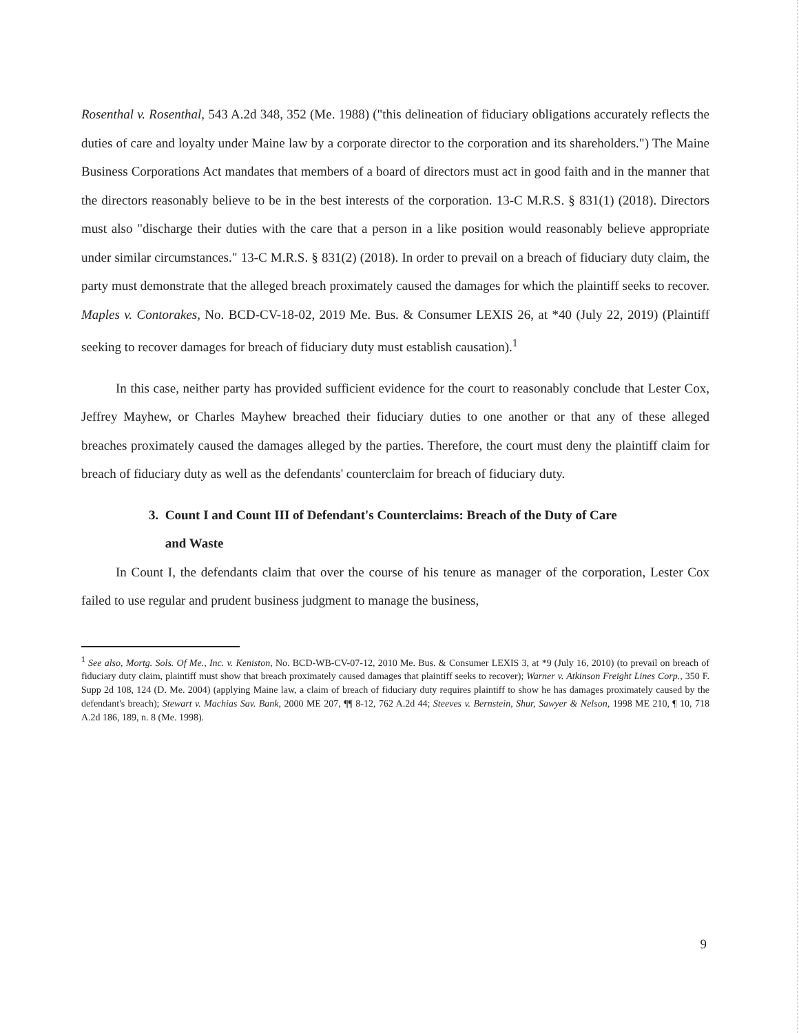Rosenthal v. Rosenthal, 543 A.2d 348, 352 (Me. 1988) ("this delineation of fiduciary obligations accurately reflects the duties of care and loyalty under Maine law by a corporate director to the corporation and its shareholders.") The Maine Business Corporations Act mandates that members of a board of directors must act in good faith and in the manner that the directors reasonably believe to be in the best interests of the corporation. 13-C M.R.S. § 831(1) (2018). Directors must also "discharge their duties with the care that a person in a like position would reasonably believe appropriate under similar circumstances." 13-C M.R.S. § 831(2) (2018). In order to prevail on a breach of fiduciary duty claim, the party must demonstrate that the alleged breach proximately caused the damages for which the plaintiff seeks to recover. Maples v. Contorakes, No. BCD-CV-18-02, 2019 Me. Bus. & Consumer LEXIS 26, at *40 (July 22, 2019) (Plaintiff seeking to recover damages for breach of fiduciary duty must establish causation).<sup>1</sup>
In this case, neither party has provided sufficient evidence for the court to reasonably conclude that Lester Cox, Jeffrey Mayhew, or Charles Mayhew breached their fiduciary duties to one another or that any of these alleged breaches proximately caused the damages alleged by the parties. Therefore, the court must deny the plaintiff claim for breach of fiduciary duty as well as the defendants' counterclaim for breach of fiduciary duty.
3. Count I and Count III of Defendant's Counterclaims: Breach of the Duty of Care
and Waste
In Count I, the defendants claim that over the course of his tenure as manager of the corporation, Lester Cox failed to use regular and prudent business judgment to manage the business,
<sup>1</sup> See also, Mortg. Sols. Of Me., Inc. v. Keniston, No. BCD-WB-CV-07-12, 2010 Me. Bus. & Consumer LEXIS 3, at *9 (July 16, 2010) (to prevail on breach of fiduciary duty claim, plaintiff must show that breach proximately caused damages that plaintiff seeks to recover); Warner v. Atkinson Freight Lines Corp., 350 F. Supp 2d 108, 124 (D. Me. 2004) (applying Maine law, a claim of breach of fiduciary duty requires plaintiff to show he has damages proximately caused by the defendant's breach); Stewart v. Machias Sav. Bank, 2000 ME 207, ¶¶ 8-12, 762 A.2d 44; Steeves v. Bernstein, Shur, Sawyer & Nelson, 1998 ME 210, ¶ 10, 718 A.2d 186, 189, n. 8 (Me. 1998).
9